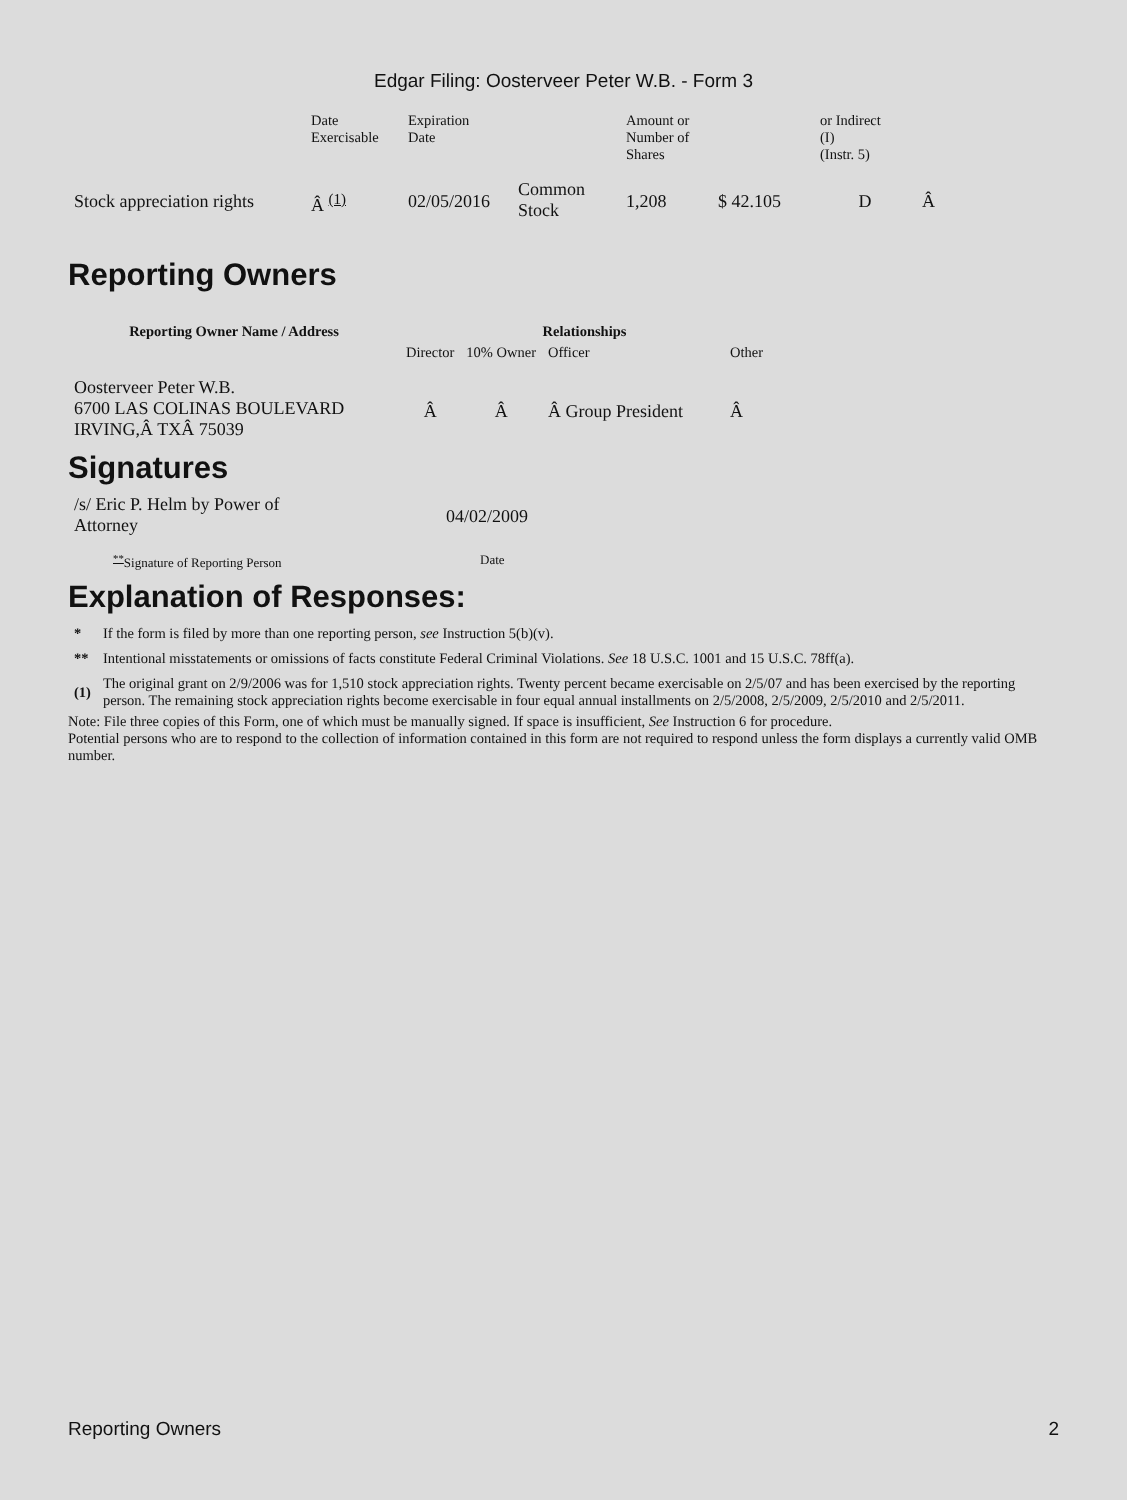Edgar Filing: Oosterveer Peter W.B. - Form 3
| | Date Exercisable | Expiration Date | | Amount or Number of Shares | | or Indirect (I) (Instr. 5) | |
| Stock appreciation rights | Â <sup>(1)</sup> | 02/05/2016 | Common Stock | 1,208 | $ 42.105 | D | Â |
Reporting Owners
| Reporting Owner Name / Address | Relationships | | | |
| --- | --- | --- | --- | --- |
| | Director | 10% Owner | Officer | Other |
| Oosterveer Peter W.B. 6700 LAS COLINAS BOULEVARD IRVING,Â TXÂ 75039 | Â | Â | Â Group President | Â |
Signatures
| /s/ Eric P. Helm by Power of Attorney | 04/02/2009 |
| <sup>**</sup> Signature of Reporting Person | Date |
Explanation of Responses:
| * | If the form is filed by more than one reporting person, see Instruction 5(b)(v). |
| ** | Intentional misstatements or omissions of facts constitute Federal Criminal Violations. See 18 U.S.C. 1001 and 15 U.S.C. 78ff(a). |
| (1) | The original grant on 2/9/2006 was for 1,510 stock appreciation rights. Twenty percent became exercisable on 2/5/07 and has been exercised by the reporting person. The remaining stock appreciation rights become exercisable in four equal annual installments on 2/5/2008, 2/5/2009, 2/5/2010 and 2/5/2011. |
Note: File three copies of this Form, one of which must be manually signed. If space is insufficient, See Instruction 6 for procedure.
Potential persons who are to respond to the collection of information contained in this form are not required to respond unless the form displays a currently valid OMB number.
Reporting Owners 2